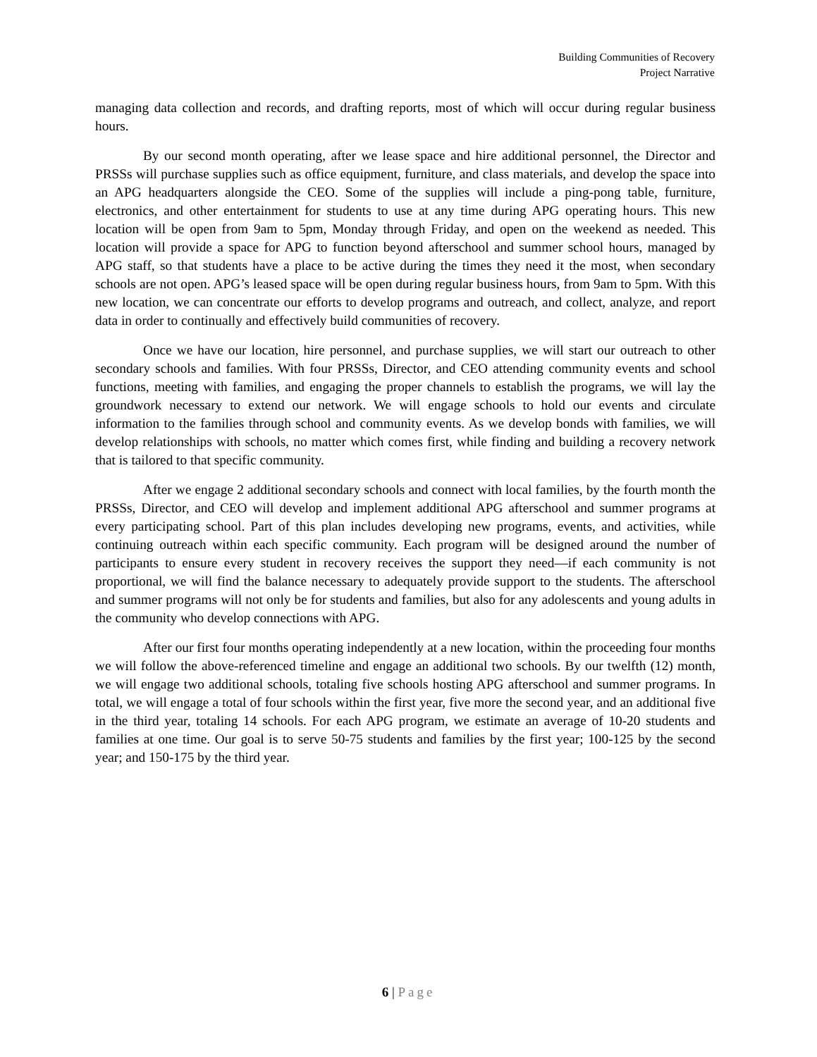Building Communities of Recovery
Project Narrative
managing data collection and records, and drafting reports, most of which will occur during regular business hours.
By our second month operating, after we lease space and hire additional personnel, the Director and PRSSs will purchase supplies such as office equipment, furniture, and class materials, and develop the space into an APG headquarters alongside the CEO. Some of the supplies will include a ping-pong table, furniture, electronics, and other entertainment for students to use at any time during APG operating hours. This new location will be open from 9am to 5pm, Monday through Friday, and open on the weekend as needed. This location will provide a space for APG to function beyond afterschool and summer school hours, managed by APG staff, so that students have a place to be active during the times they need it the most, when secondary schools are not open. APG’s leased space will be open during regular business hours, from 9am to 5pm. With this new location, we can concentrate our efforts to develop programs and outreach, and collect, analyze, and report data in order to continually and effectively build communities of recovery.
Once we have our location, hire personnel, and purchase supplies, we will start our outreach to other secondary schools and families. With four PRSSs, Director, and CEO attending community events and school functions, meeting with families, and engaging the proper channels to establish the programs, we will lay the groundwork necessary to extend our network. We will engage schools to hold our events and circulate information to the families through school and community events. As we develop bonds with families, we will develop relationships with schools, no matter which comes first, while finding and building a recovery network that is tailored to that specific community.
After we engage 2 additional secondary schools and connect with local families, by the fourth month the PRSSs, Director, and CEO will develop and implement additional APG afterschool and summer programs at every participating school. Part of this plan includes developing new programs, events, and activities, while continuing outreach within each specific community. Each program will be designed around the number of participants to ensure every student in recovery receives the support they need—if each community is not proportional, we will find the balance necessary to adequately provide support to the students. The afterschool and summer programs will not only be for students and families, but also for any adolescents and young adults in the community who develop connections with APG.
After our first four months operating independently at a new location, within the proceeding four months we will follow the above-referenced timeline and engage an additional two schools. By our twelfth (12) month, we will engage two additional schools, totaling five schools hosting APG afterschool and summer programs. In total, we will engage a total of four schools within the first year, five more the second year, and an additional five in the third year, totaling 14 schools. For each APG program, we estimate an average of 10-20 students and families at one time. Our goal is to serve 50-75 students and families by the first year; 100-125 by the second year; and 150-175 by the third year.
6 | Page